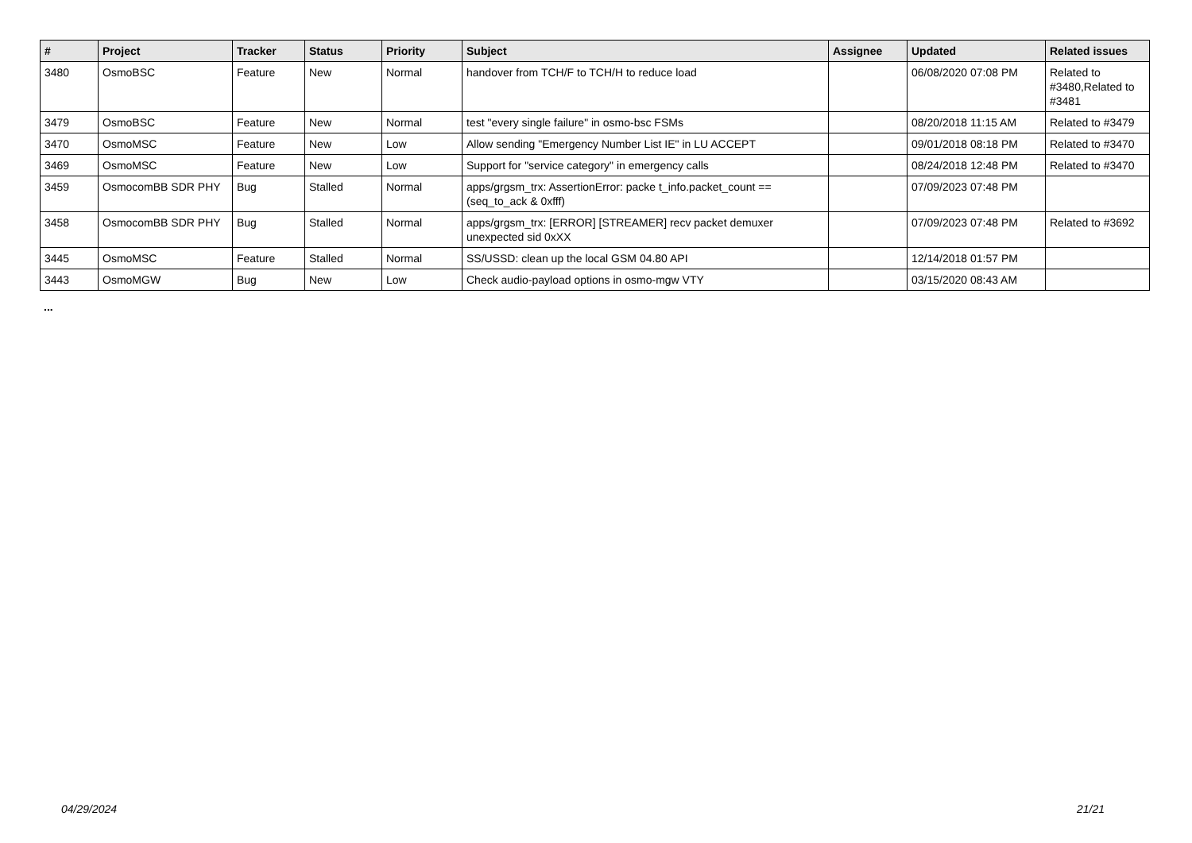| # | Project | Tracker | Status | Priority | Subject | Assignee | Updated | Related issues |
| --- | --- | --- | --- | --- | --- | --- | --- | --- |
| 3480 | OsmoBSC | Feature | New | Normal | handover from TCH/F to TCH/H to reduce load | | 06/08/2020 07:08 PM | Related to #3480,Related to #3481 |
| 3479 | OsmoBSC | Feature | New | Normal | test "every single failure" in osmo-bsc FSMs | | 08/20/2018 11:15 AM | Related to #3479 |
| 3470 | OsmoMSC | Feature | New | Low | Allow sending "Emergency Number List IE" in LU ACCEPT | | 09/01/2018 08:18 PM | Related to #3470 |
| 3469 | OsmoMSC | Feature | New | Low | Support for "service category" in emergency calls | | 08/24/2018 12:48 PM | Related to #3470 |
| 3459 | OsmocomBB SDR PHY | Bug | Stalled | Normal | apps/grgsm_trx: AssertionError: packe t_info.packet_count == (seq_to_ack & 0xfff) | | 07/09/2023 07:48 PM | |
| 3458 | OsmocomBB SDR PHY | Bug | Stalled | Normal | apps/grgsm_trx: [ERROR] [STREAMER] recv packet demuxer unexpected sid 0xXX | | 07/09/2023 07:48 PM | Related to #3692 |
| 3445 | OsmoMSC | Feature | Stalled | Normal | SS/USSD: clean up the local GSM 04.80 API | | 12/14/2018 01:57 PM | |
| 3443 | OsmoMGW | Bug | New | Low | Check audio-payload options in osmo-mgw VTY | | 03/15/2020 08:43 AM | |
...
04/29/2024 21/21